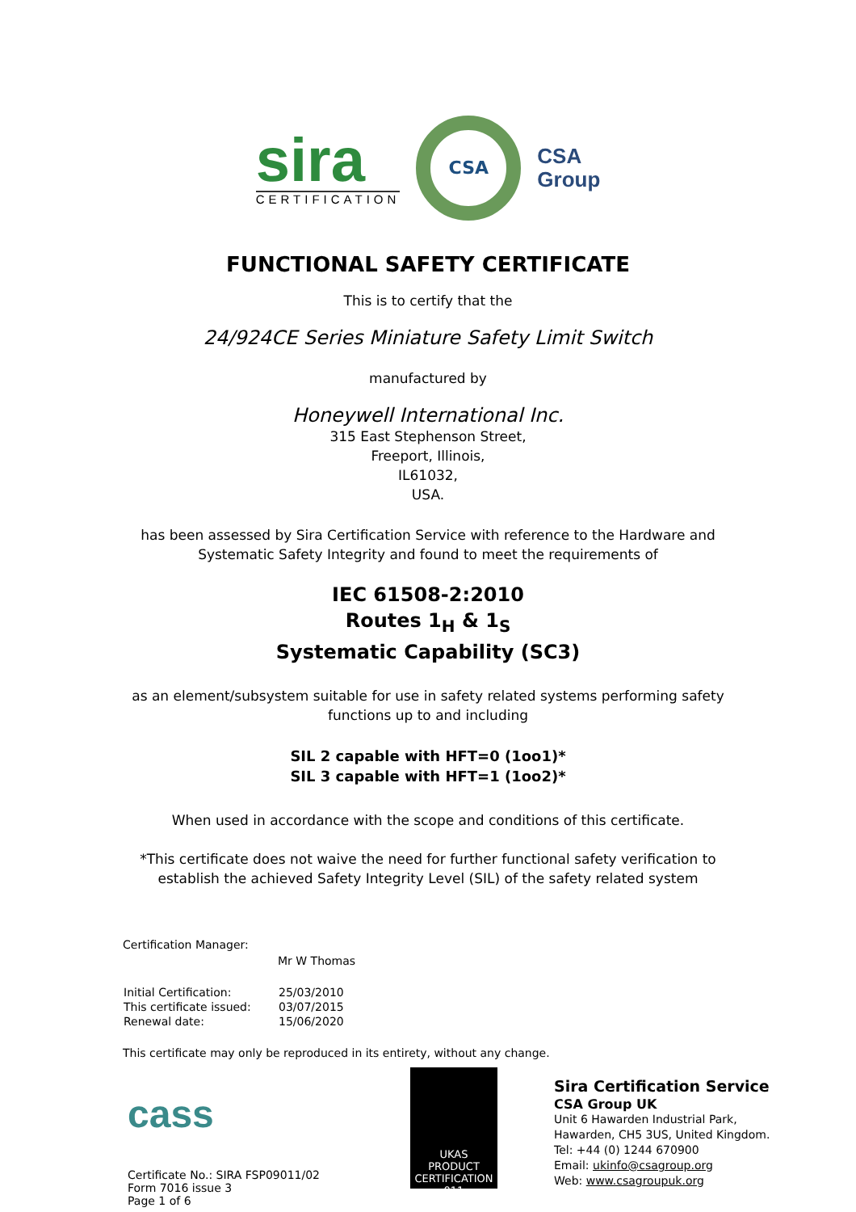sira
CERTIFICATION
CSA
CSA
Group
FUNCTIONAL SAFETY CERTIFICATE
This is to certify that the
24/924CE Series Miniature Safety Limit Switch
manufactured by
Honeywell International Inc.
315 East Stephenson Street,
Freeport, Illinois,
IL61032,
USA.
has been assessed by Sira Certification Service with reference to the Hardware and
Systematic Safety Integrity and found to meet the requirements of
IEC 61508-2:2010
Routes 1<sub>H</sub> & 1<sub>S</sub>
Systematic Capability (SC3)
as an element/subsystem suitable for use in safety related systems performing safety
functions up to and including
SIL 2 capable with HFT=0 (1oo1)*
SIL 3 capable with HFT=1 (1oo2)*
When used in accordance with the scope and conditions of this certificate.
*This certificate does not waive the need for further functional safety verification to
establish the achieved Safety Integrity Level (SIL) of the safety related system
Certification Manager:
Mr W Thomas
| Initial Certification: | 25/03/2010 |
| This certificate issued: | 03/07/2015 |
| Renewal date: | 15/06/2020 |
This certificate may only be reproduced in its entirety, without any change.
cass
Certificate No.: SIRA FSP09011/02
Form 7016 issue 3
Page 1 of 6
UKAS
PRODUCT CERTIFICATION
011
Sira Certification Service
CSA Group UK
Unit 6 Hawarden Industrial Park,
Hawarden, CH5 3US, United Kingdom.
Tel: +44 (0) 1244 670900
Email: ukinfo@csagroup.org
Web: www.csagroupuk.org